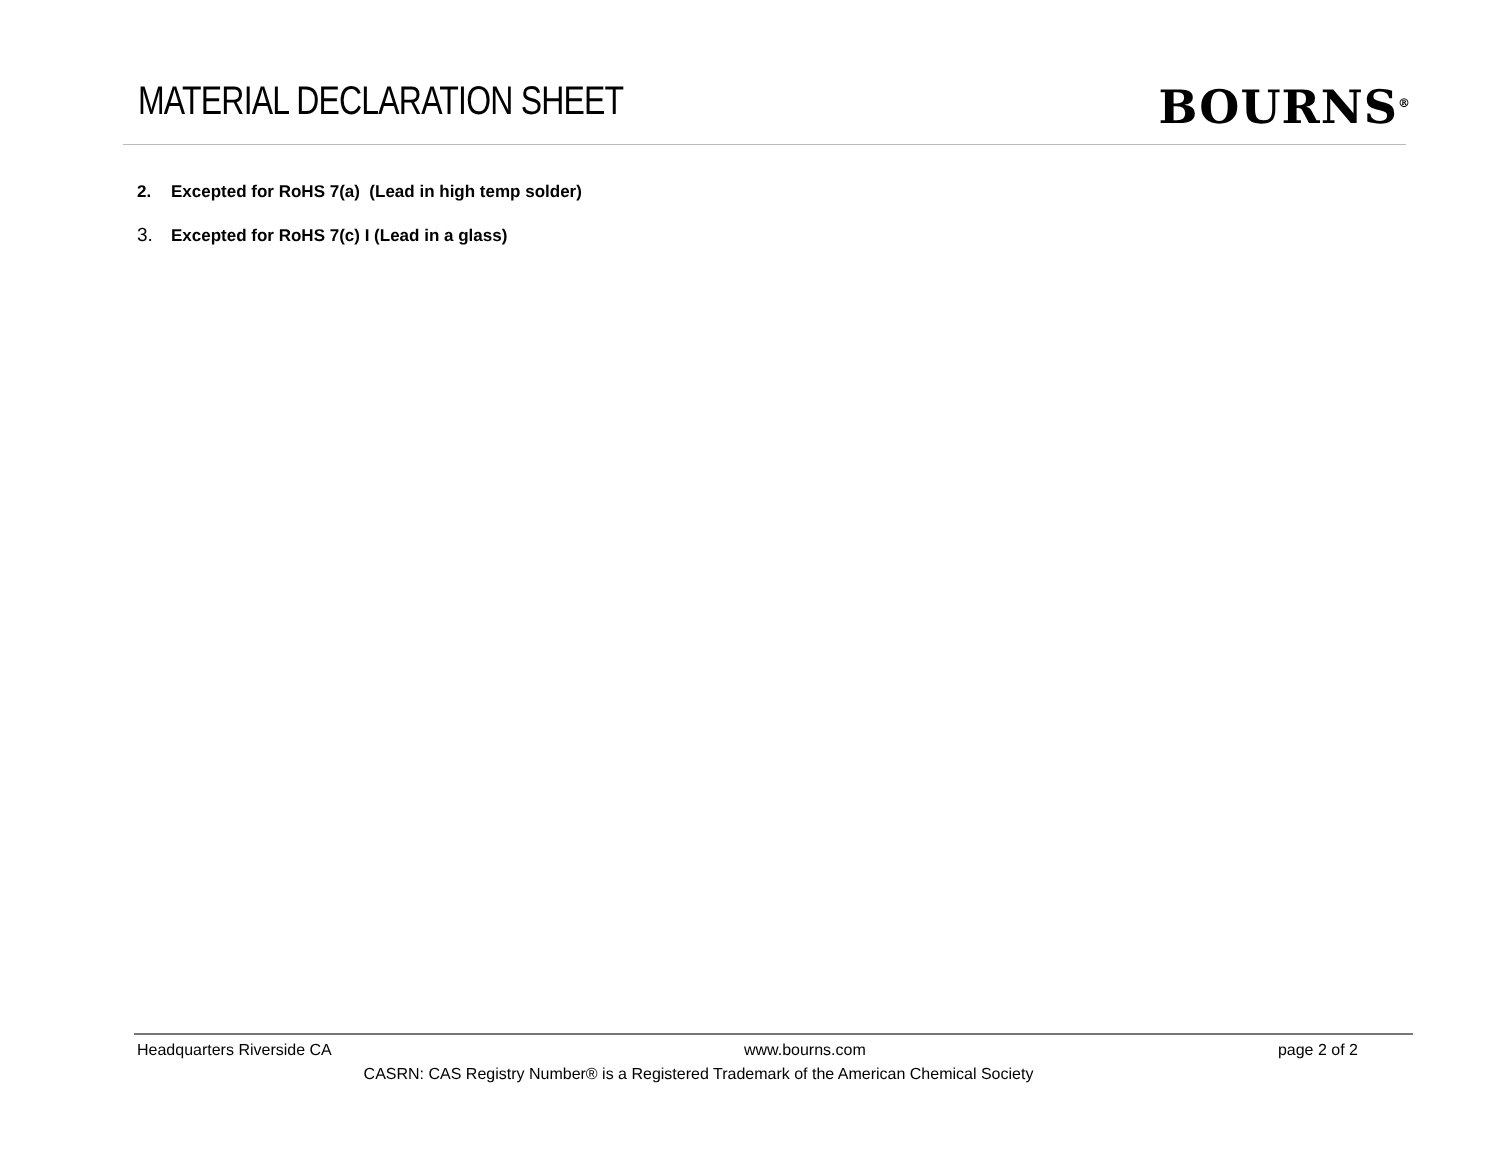MATERIAL DECLARATION SHEET
BOURNS<sup>®</sup>
2. Excepted for RoHS 7(a) (Lead in high temp solder)
3. Excepted for RoHS 7(c) I (Lead in a glass)
Headquarters Riverside CA www.bourns.com page 2 of 2
CASRN: CAS Registry Number® is a Registered Trademark of the American Chemical Society